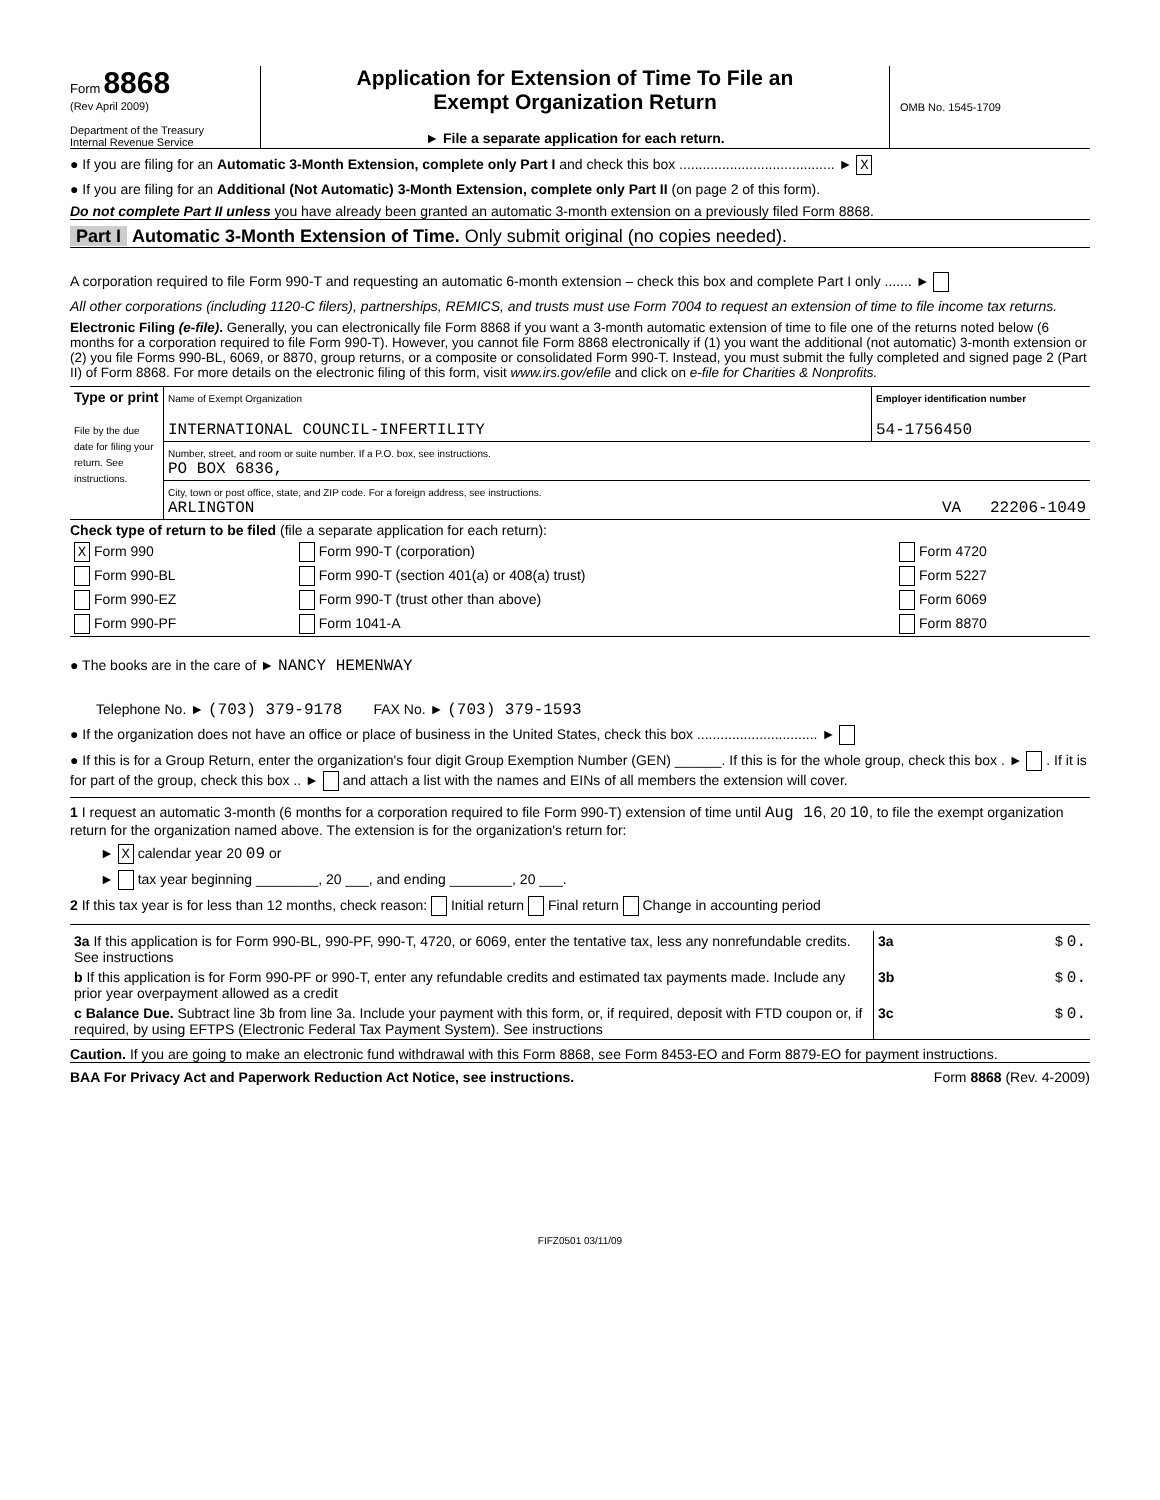Form 8868
(Rev April 2009)
Department of the Treasury
Internal Revenue Service
Application for Extension of Time To File an
Exempt Organization Return
► File a separate application for each return.
OMB No. 1545-1709
● If you are filing for an Automatic 3-Month Extension, complete only Part I and check this box ........................................ ► X
● If you are filing for an Additional (Not Automatic) 3-Month Extension, complete only Part II (on page 2 of this form).
Do not complete Part II unless you have already been granted an automatic 3-month extension on a previously filed Form 8868.
Part I Automatic 3-Month Extension of Time. Only submit original (no copies needed).
A corporation required to file Form 990-T and requesting an automatic 6-month extension – check this box and complete Part I only ....... ►
All other corporations (including 1120-C filers), partnerships, REMICS, and trusts must use Form 7004 to request an extension of time to file income tax returns.
Electronic Filing (e-file). Generally, you can electronically file Form 8868 if you want a 3-month automatic extension of time to file one of the returns noted below (6 months for a corporation required to file Form 990-T). However, you cannot file Form 8868 electronically if (1) you want the additional (not automatic) 3-month extension or (2) you file Forms 990-BL, 6069, or 8870, group returns, or a composite or consolidated Form 990-T. Instead, you must submit the fully completed and signed page 2 (Part II) of Form 8868. For more details on the electronic filing of this form, visit www.irs.gov/efile and click on e-file for Charities & Nonprofits.
| Type or print File by the due date for filing your return. See instructions. | Name of Exempt Organization INTERNATIONAL COUNCIL-INFERTILITY | Employer identification number 54-1756450 |
| | Number, street, and room or suite number. If a P.O. box, see instructions. PO BOX 6836, | |
| | City, town or post office, state, and ZIP code. For a foreign address, see instructions. ARLINGTON VA 22206-1049 | |
Check type of return to be filed (file a separate application for each return):
| X Form 990 | Form 990-T (corporation) | Form 4720 |
| Form 990-BL | Form 990-T (section 401(a) or 408(a) trust) | Form 5227 |
| Form 990-EZ | Form 990-T (trust other than above) | Form 6069 |
| Form 990-PF | Form 1041-A | Form 8870 |
● The books are in the care of ► NANCY HEMENWAY
Telephone No. ► (703) 379-9178 FAX No. ► (703) 379-1593
● If the organization does not have an office or place of business in the United States, check this box ............................... ►
● If this is for a Group Return, enter the organization's four digit Group Exemption Number (GEN) ______. If this is for the whole group, check this box . ► . If it is for part of the group, check this box .. ► and attach a list with the names and EINs of all members the extension will cover.
1 I request an automatic 3-month (6 months for a corporation required to file Form 990-T) extension of time until Aug 16, 20 10, to file the exempt organization return for the organization named above. The extension is for the organization's return for:
► X calendar year 20 09 or
► tax year beginning ________, 20 ___, and ending ________, 20 ___.
2 If this tax year is for less than 12 months, check reason: Initial return Final return Change in accounting period
| 3a If this application is for Form 990-BL, 990-PF, 990-T, 4720, or 6069, enter the tentative tax, less any nonrefundable credits. See instructions | 3a | $ 0. |
| b If this application is for Form 990-PF or 990-T, enter any refundable credits and estimated tax payments made. Include any prior year overpayment allowed as a credit | 3b | $ 0. |
| c Balance Due. Subtract line 3b from line 3a. Include your payment with this form, or, if required, deposit with FTD coupon or, if required, by using EFTPS (Electronic Federal Tax Payment System). See instructions | 3c | $ 0. |
Caution. If you are going to make an electronic fund withdrawal with this Form 8868, see Form 8453-EO and Form 8879-EO for payment instructions.
BAA For Privacy Act and Paperwork Reduction Act Notice, see instructions. Form 8868 (Rev. 4-2009)
FIFZ0501 03/11/09